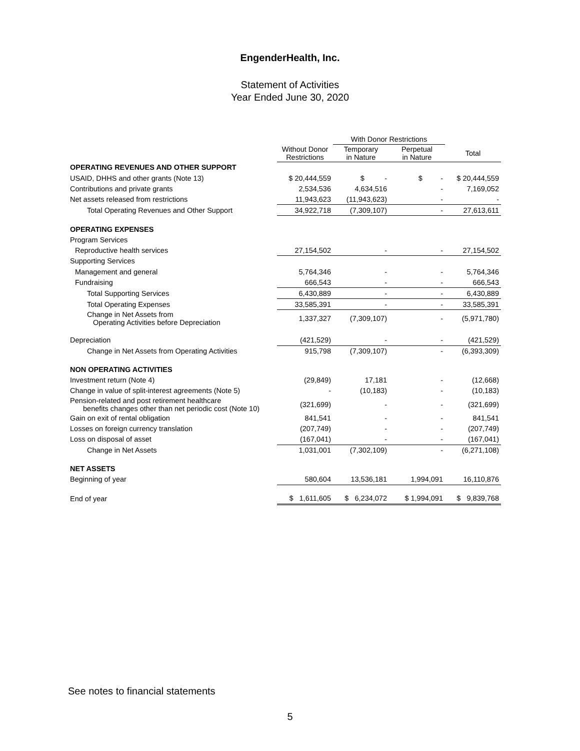EngenderHealth, Inc.
Statement of Activities
Year Ended June 30, 2020
| | | With Donor Restrictions | | |
| --- | --- | --- | --- | --- |
| | Without Donor Restrictions | Temporary in Nature | Perpetual in Nature | Total |
| OPERATING REVENUES AND OTHER SUPPORT | | | | |
| USAID, DHHS and other grants (Note 13) | $ 20,444,559 | $ - | $ - | $ 20,444,559 |
| Contributions and private grants | 2,534,536 | 4,634,516 | - | 7,169,052 |
| Net assets released from restrictions | 11,943,623 | (11,943,623) | - | - |
| Total Operating Revenues and Other Support | 34,922,718 | (7,309,107) | - | 27,613,611 |
| OPERATING EXPENSES | | | | |
| Program Services | | | | |
| Reproductive health services | 27,154,502 | - | - | 27,154,502 |
| Supporting Services | | | | |
| Management and general | 5,764,346 | - | - | 5,764,346 |
| Fundraising | 666,543 | - | - | 666,543 |
| Total Supporting Services | 6,430,889 | - | - | 6,430,889 |
| Total Operating Expenses | 33,585,391 | - | - | 33,585,391 |
| Change in Net Assets from Operating Activities before Depreciation | 1,337,327 | (7,309,107) | - | (5,971,780) |
| Depreciation | (421,529) | - | - | (421,529) |
| Change in Net Assets from Operating Activities | 915,798 | (7,309,107) | - | (6,393,309) |
| NON OPERATING ACTIVITIES | | | | |
| Investment return (Note 4) | (29,849) | 17,181 | - | (12,668) |
| Change in value of split-interest agreements (Note 5) | - | (10,183) | - | (10,183) |
| Pension-related and post retirement healthcare benefits changes other than net periodic cost (Note 10) | (321,699) | - | - | (321,699) |
| Gain on exit of rental obligation | 841,541 | - | - | 841,541 |
| Losses on foreign currency translation | (207,749) | - | - | (207,749) |
| Loss on disposal of asset | (167,041) | - | - | (167,041) |
| Change in Net Assets | 1,031,001 | (7,302,109) | - | (6,271,108) |
| NET ASSETS | | | | |
| Beginning of year | 580,604 | 13,536,181 | 1,994,091 | 16,110,876 |
| End of year | $ 1,611,605 | $ 6,234,072 | $ 1,994,091 | $ 9,839,768 |
See notes to financial statements
5